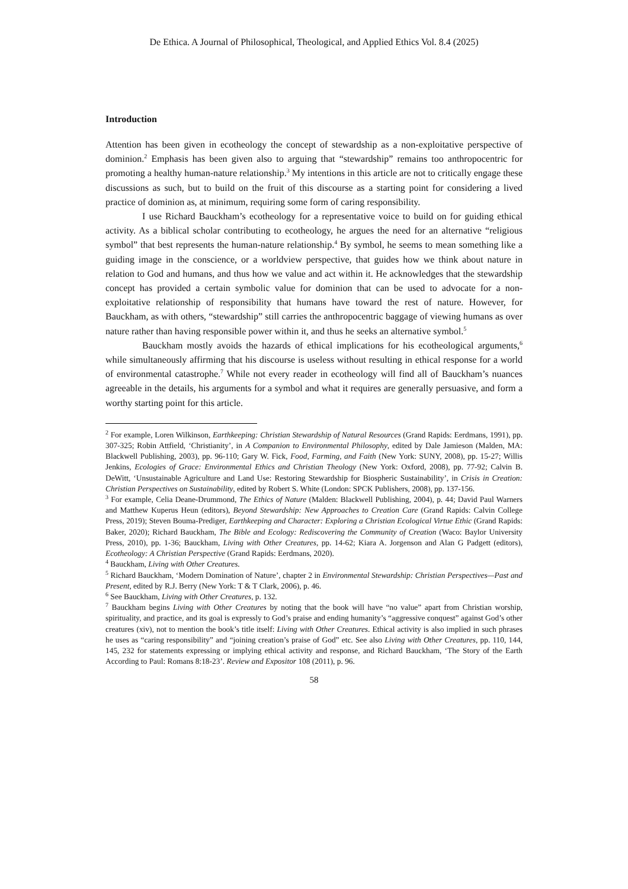De Ethica. A Journal of Philosophical, Theological, and Applied Ethics Vol. 8.4 (2025)
Introduction
Attention has been given in ecotheology the concept of stewardship as a non-exploitative perspective of dominion.<sup>2</sup> Emphasis has been given also to arguing that “stewardship” remains too anthropocentric for promoting a healthy human-nature relationship.<sup>3</sup> My intentions in this article are not to critically engage these discussions as such, but to build on the fruit of this discourse as a starting point for considering a lived practice of dominion as, at minimum, requiring some form of caring responsibility.
I use Richard Bauckham’s ecotheology for a representative voice to build on for guiding ethical activity. As a biblical scholar contributing to ecotheology, he argues the need for an alternative “religious symbol” that best represents the human-nature relationship.<sup>4</sup> By symbol, he seems to mean something like a guiding image in the conscience, or a worldview perspective, that guides how we think about nature in relation to God and humans, and thus how we value and act within it. He acknowledges that the stewardship concept has provided a certain symbolic value for dominion that can be used to advocate for a non-exploitative relationship of responsibility that humans have toward the rest of nature. However, for Bauckham, as with others, “stewardship” still carries the anthropocentric baggage of viewing humans as over nature rather than having responsible power within it, and thus he seeks an alternative symbol.<sup>5</sup>
Bauckham mostly avoids the hazards of ethical implications for his ecotheological arguments,<sup>6</sup> while simultaneously affirming that his discourse is useless without resulting in ethical response for a world of environmental catastrophe.<sup>7</sup> While not every reader in ecotheology will find all of Bauckham’s nuances agreeable in the details, his arguments for a symbol and what it requires are generally persuasive, and form a worthy starting point for this article.
<sup>2</sup> For example, Loren Wilkinson, Earthkeeping: Christian Stewardship of Natural Resources (Grand Rapids: Eerdmans, 1991), pp. 307-325; Robin Attfield, ‘Christianity’, in A Companion to Environmental Philosophy, edited by Dale Jamieson (Malden, MA: Blackwell Publishing, 2003), pp. 96-110; Gary W. Fick, Food, Farming, and Faith (New York: SUNY, 2008), pp. 15-27; Willis Jenkins, Ecologies of Grace: Environmental Ethics and Christian Theology (New York: Oxford, 2008), pp. 77-92; Calvin B. DeWitt, ‘Unsustainable Agriculture and Land Use: Restoring Stewardship for Biospheric Sustainability’, in Crisis in Creation: Christian Perspectives on Sustainability, edited by Robert S. White (London: SPCK Publishers, 2008), pp. 137-156.
<sup>3</sup> For example, Celia Deane-Drummond, The Ethics of Nature (Malden: Blackwell Publishing, 2004), p. 44; David Paul Warners and Matthew Kuperus Heun (editors), Beyond Stewardship: New Approaches to Creation Care (Grand Rapids: Calvin College Press, 2019); Steven Bouma-Prediger, Earthkeeping and Character: Exploring a Christian Ecological Virtue Ethic (Grand Rapids: Baker, 2020); Richard Bauckham, The Bible and Ecology: Rediscovering the Community of Creation (Waco: Baylor University Press, 2010), pp. 1-36; Bauckham, Living with Other Creatures, pp. 14-62; Kiara A. Jorgenson and Alan G Padgett (editors), Ecotheology: A Christian Perspective (Grand Rapids: Eerdmans, 2020).
<sup>4</sup> Bauckham, Living with Other Creatures.
<sup>5</sup> Richard Bauckham, ‘Modern Domination of Nature’, chapter 2 in Environmental Stewardship: Christian Perspectives—Past and Present, edited by R.J. Berry (New York: T & T Clark, 2006), p. 46.
<sup>6</sup> See Bauckham, Living with Other Creatures, p. 132.
<sup>7</sup> Bauckham begins Living with Other Creatures by noting that the book will have “no value” apart from Christian worship, spirituality, and practice, and its goal is expressly to God’s praise and ending humanity’s “aggressive conquest” against God’s other creatures (xiv), not to mention the book’s title itself: Living with Other Creatures. Ethical activity is also implied in such phrases he uses as “caring responsibility” and “joining creation’s praise of God” etc. See also Living with Other Creatures, pp. 110, 144, 145, 232 for statements expressing or implying ethical activity and response, and Richard Bauckham, ‘The Story of the Earth According to Paul: Romans 8:18-23’. Review and Expositor 108 (2011), p. 96.
58